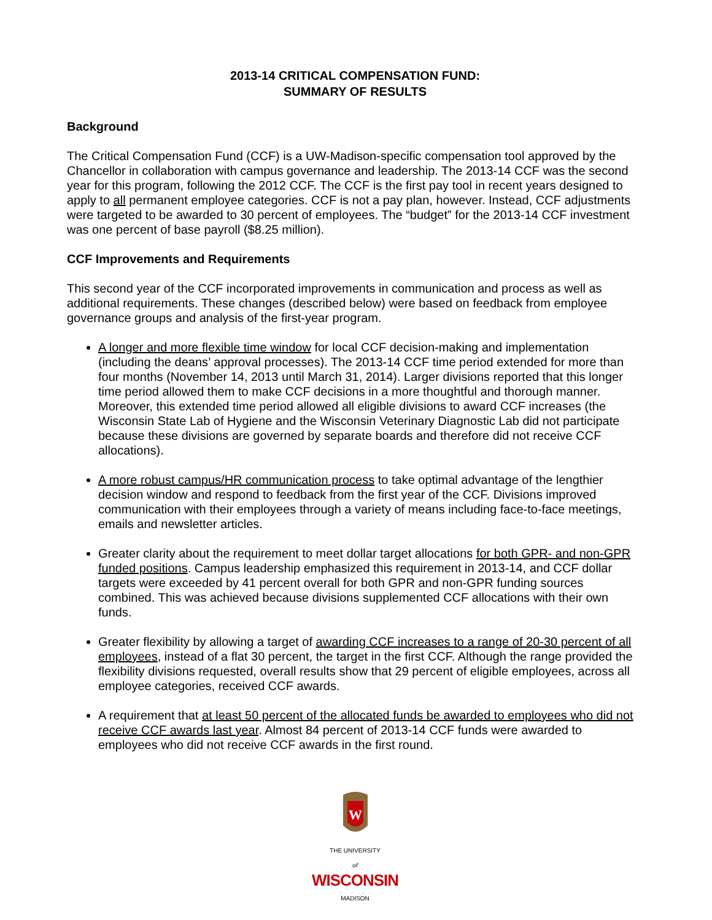2013-14 CRITICAL COMPENSATION FUND:
SUMMARY OF RESULTS
Background
The Critical Compensation Fund (CCF) is a UW-Madison-specific compensation tool approved by the Chancellor in collaboration with campus governance and leadership. The 2013-14 CCF was the second year for this program, following the 2012 CCF. The CCF is the first pay tool in recent years designed to apply to all permanent employee categories. CCF is not a pay plan, however. Instead, CCF adjustments were targeted to be awarded to 30 percent of employees. The “budget” for the 2013-14 CCF investment was one percent of base payroll ($8.25 million).
CCF Improvements and Requirements
This second year of the CCF incorporated improvements in communication and process as well as additional requirements. These changes (described below) were based on feedback from employee governance groups and analysis of the first-year program.
A longer and more flexible time window for local CCF decision-making and implementation (including the deans’ approval processes). The 2013-14 CCF time period extended for more than four months (November 14, 2013 until March 31, 2014). Larger divisions reported that this longer time period allowed them to make CCF decisions in a more thoughtful and thorough manner. Moreover, this extended time period allowed all eligible divisions to award CCF increases (the Wisconsin State Lab of Hygiene and the Wisconsin Veterinary Diagnostic Lab did not participate because these divisions are governed by separate boards and therefore did not receive CCF allocations).
A more robust campus/HR communication process to take optimal advantage of the lengthier decision window and respond to feedback from the first year of the CCF. Divisions improved communication with their employees through a variety of means including face-to-face meetings, emails and newsletter articles.
Greater clarity about the requirement to meet dollar target allocations for both GPR- and non-GPR funded positions. Campus leadership emphasized this requirement in 2013-14, and CCF dollar targets were exceeded by 41 percent overall for both GPR and non-GPR funding sources combined. This was achieved because divisions supplemented CCF allocations with their own funds.
Greater flexibility by allowing a target of awarding CCF increases to a range of 20-30 percent of all employees, instead of a flat 30 percent, the target in the first CCF. Although the range provided the flexibility divisions requested, overall results show that 29 percent of eligible employees, across all employee categories, received CCF awards.
A requirement that at least 50 percent of the allocated funds be awarded to employees who did not receive CCF awards last year. Almost 84 percent of 2013-14 CCF funds were awarded to employees who did not receive CCF awards in the first round.
W
THE UNIVERSITY
of
WISCONSIN
MADISON